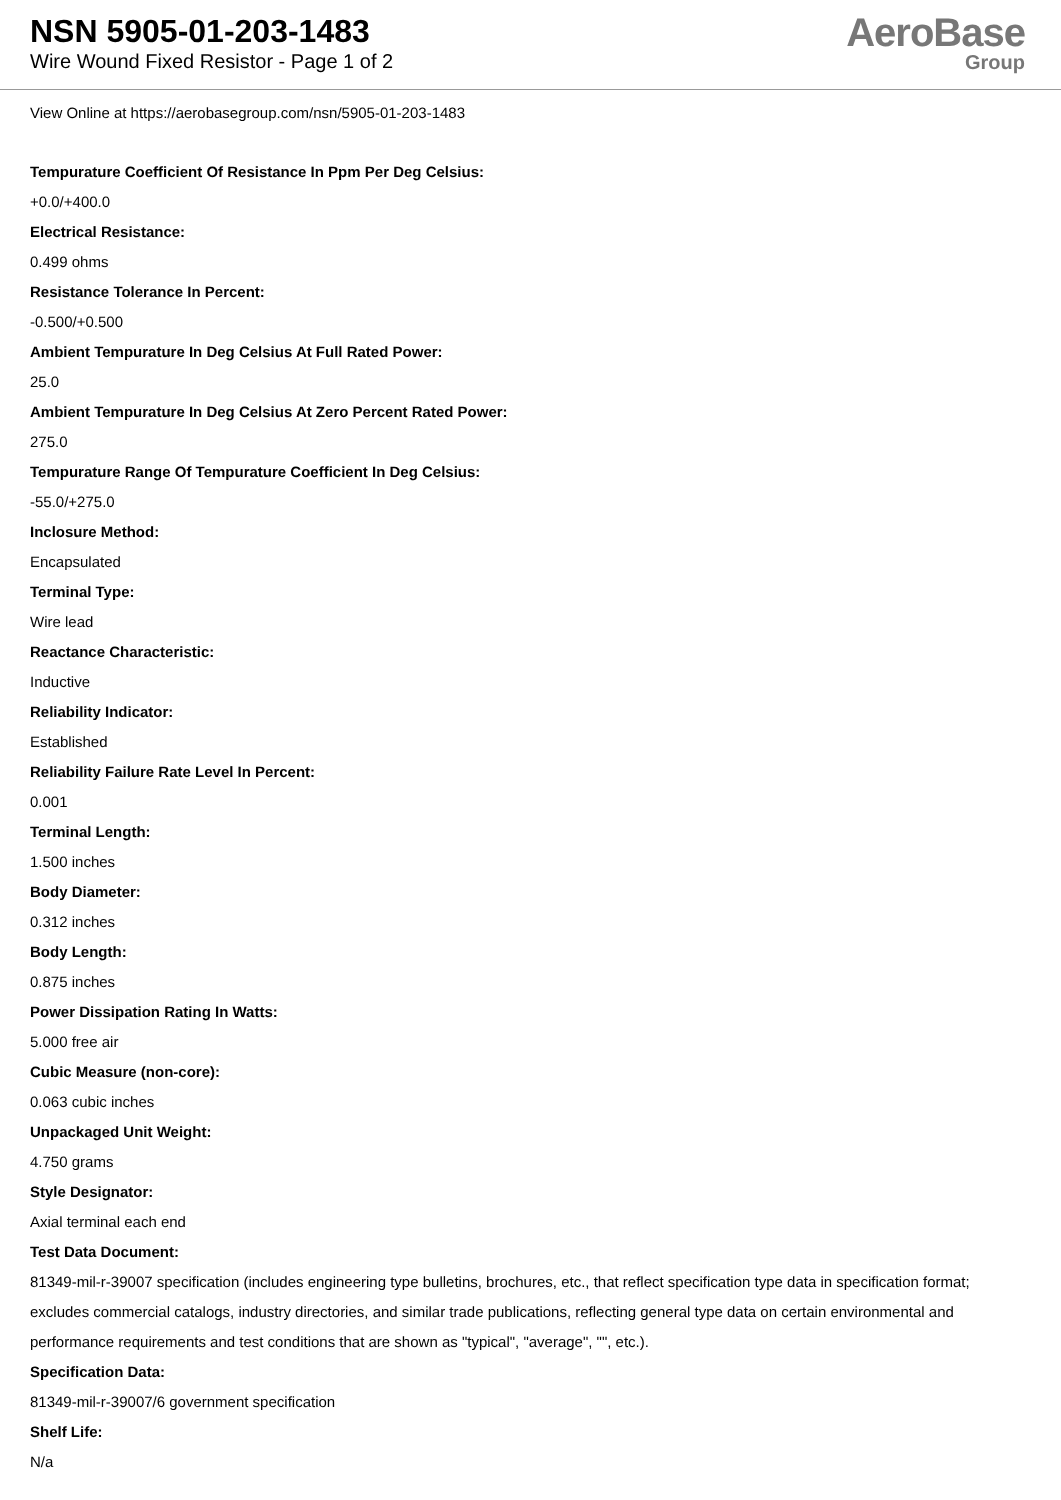NSN 5905-01-203-1483
Wire Wound Fixed Resistor - Page 1 of 2
AeroBase
Group
View Online at https://aerobasegroup.com/nsn/5905-01-203-1483
Tempurature Coefficient Of Resistance In Ppm Per Deg Celsius:
+0.0/+400.0
Electrical Resistance:
0.499 ohms
Resistance Tolerance In Percent:
-0.500/+0.500
Ambient Tempurature In Deg Celsius At Full Rated Power:
25.0
Ambient Tempurature In Deg Celsius At Zero Percent Rated Power:
275.0
Tempurature Range Of Tempurature Coefficient In Deg Celsius:
-55.0/+275.0
Inclosure Method:
Encapsulated
Terminal Type:
Wire lead
Reactance Characteristic:
Inductive
Reliability Indicator:
Established
Reliability Failure Rate Level In Percent:
0.001
Terminal Length:
1.500 inches
Body Diameter:
0.312 inches
Body Length:
0.875 inches
Power Dissipation Rating In Watts:
5.000 free air
Cubic Measure (non-core):
0.063 cubic inches
Unpackaged Unit Weight:
4.750 grams
Style Designator:
Axial terminal each end
Test Data Document:
81349-mil-r-39007 specification (includes engineering type bulletins, brochures, etc., that reflect specification type data in specification format; excludes commercial catalogs, industry directories, and similar trade publications, reflecting general type data on certain environmental and performance requirements and test conditions that are shown as "typical", "average", "", etc.).
Specification Data:
81349-mil-r-39007/6 government specification
Shelf Life:
N/a